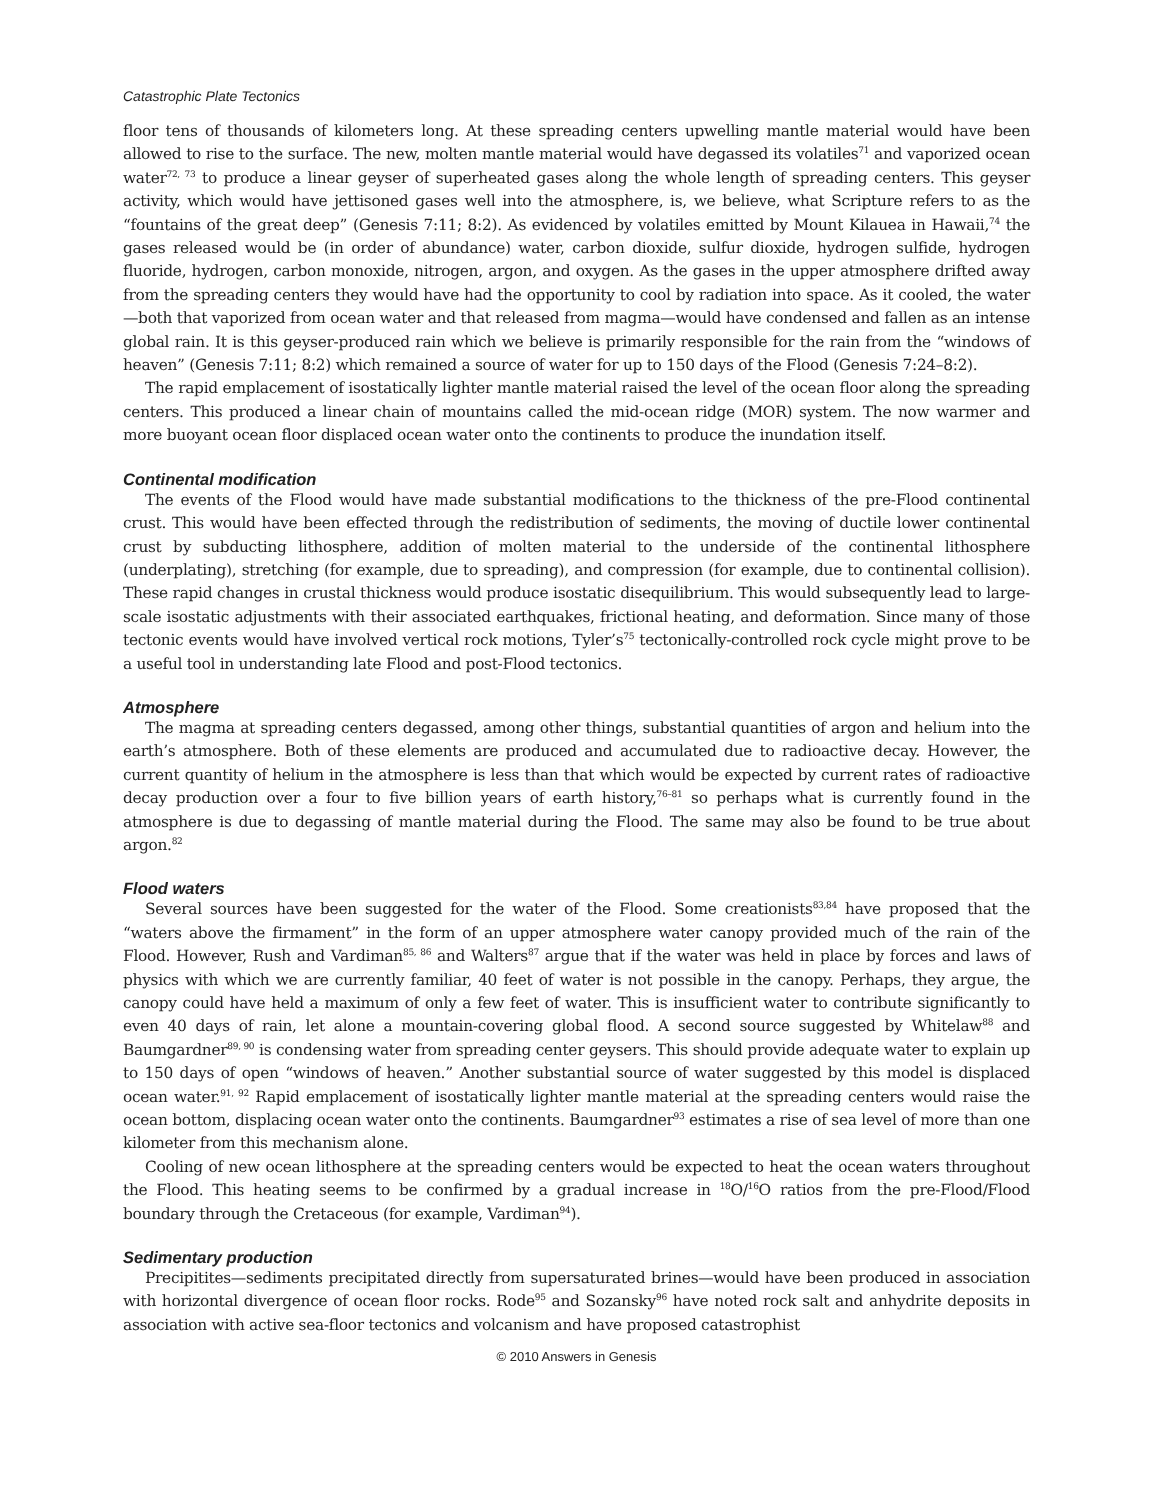Catastrophic Plate Tectonics
floor tens of thousands of kilometers long. At these spreading centers upwelling mantle material would have been allowed to rise to the surface. The new, molten mantle material would have degassed its volatiles<sup>71</sup> and vaporized ocean water<sup>72, 73</sup> to produce a linear geyser of superheated gases along the whole length of spreading centers. This geyser activity, which would have jettisoned gases well into the atmosphere, is, we believe, what Scripture refers to as the “fountains of the great deep” (Genesis 7:11; 8:2). As evidenced by volatiles emitted by Mount Kilauea in Hawaii,<sup>74</sup> the gases released would be (in order of abundance) water, carbon dioxide, sulfur dioxide, hydrogen sulfide, hydrogen fluoride, hydrogen, carbon monoxide, nitrogen, argon, and oxygen. As the gases in the upper atmosphere drifted away from the spreading centers they would have had the opportunity to cool by radiation into space. As it cooled, the water—both that vaporized from ocean water and that released from magma—would have condensed and fallen as an intense global rain. It is this geyser-produced rain which we believe is primarily responsible for the rain from the “windows of heaven” (Genesis 7:11; 8:2) which remained a source of water for up to 150 days of the Flood (Genesis 7:24–8:2).
The rapid emplacement of isostatically lighter mantle material raised the level of the ocean floor along the spreading centers. This produced a linear chain of mountains called the mid-ocean ridge (MOR) system. The now warmer and more buoyant ocean floor displaced ocean water onto the continents to produce the inundation itself.
Continental modification
The events of the Flood would have made substantial modifications to the thickness of the pre-Flood continental crust. This would have been effected through the redistribution of sediments, the moving of ductile lower continental crust by subducting lithosphere, addition of molten material to the underside of the continental lithosphere (underplating), stretching (for example, due to spreading), and compression (for example, due to continental collision). These rapid changes in crustal thickness would produce isostatic disequilibrium. This would subsequently lead to large-scale isostatic adjustments with their associated earthquakes, frictional heating, and deformation. Since many of those tectonic events would have involved vertical rock motions, Tyler’s<sup>75</sup> tectonically-controlled rock cycle might prove to be a useful tool in understanding late Flood and post-Flood tectonics.
Atmosphere
The magma at spreading centers degassed, among other things, substantial quantities of argon and helium into the earth’s atmosphere. Both of these elements are produced and accumulated due to radioactive decay. However, the current quantity of helium in the atmosphere is less than that which would be expected by current rates of radioactive decay production over a four to five billion years of earth history,<sup>76–81</sup> so perhaps what is currently found in the atmosphere is due to degassing of mantle material during the Flood. The same may also be found to be true about argon.<sup>82</sup>
Flood waters
Several sources have been suggested for the water of the Flood. Some creationists<sup>83,84</sup> have proposed that the “waters above the firmament” in the form of an upper atmosphere water canopy provided much of the rain of the Flood. However, Rush and Vardiman<sup>85, 86</sup> and Walters<sup>87</sup> argue that if the water was held in place by forces and laws of physics with which we are currently familiar, 40 feet of water is not possible in the canopy. Perhaps, they argue, the canopy could have held a maximum of only a few feet of water. This is insufficient water to contribute significantly to even 40 days of rain, let alone a mountain-covering global flood. A second source suggested by Whitelaw<sup>88</sup> and Baumgardner<sup>89, 90</sup> is condensing water from spreading center geysers. This should provide adequate water to explain up to 150 days of open “windows of heaven.” Another substantial source of water suggested by this model is displaced ocean water.<sup>91, 92</sup> Rapid emplacement of isostatically lighter mantle material at the spreading centers would raise the ocean bottom, displacing ocean water onto the continents. Baumgardner<sup>93</sup> estimates a rise of sea level of more than one kilometer from this mechanism alone.
Cooling of new ocean lithosphere at the spreading centers would be expected to heat the ocean waters throughout the Flood. This heating seems to be confirmed by a gradual increase in <sup>18</sup>O/<sup>16</sup>O ratios from the pre-Flood/Flood boundary through the Cretaceous (for example, Vardiman<sup>94</sup>).
Sedimentary production
Precipitites—sediments precipitated directly from supersaturated brines—would have been produced in association with horizontal divergence of ocean floor rocks. Rode<sup>95</sup> and Sozansky<sup>96</sup> have noted rock salt and anhydrite deposits in association with active sea-floor tectonics and volcanism and have proposed catastrophist
© 2010 Answers in Genesis